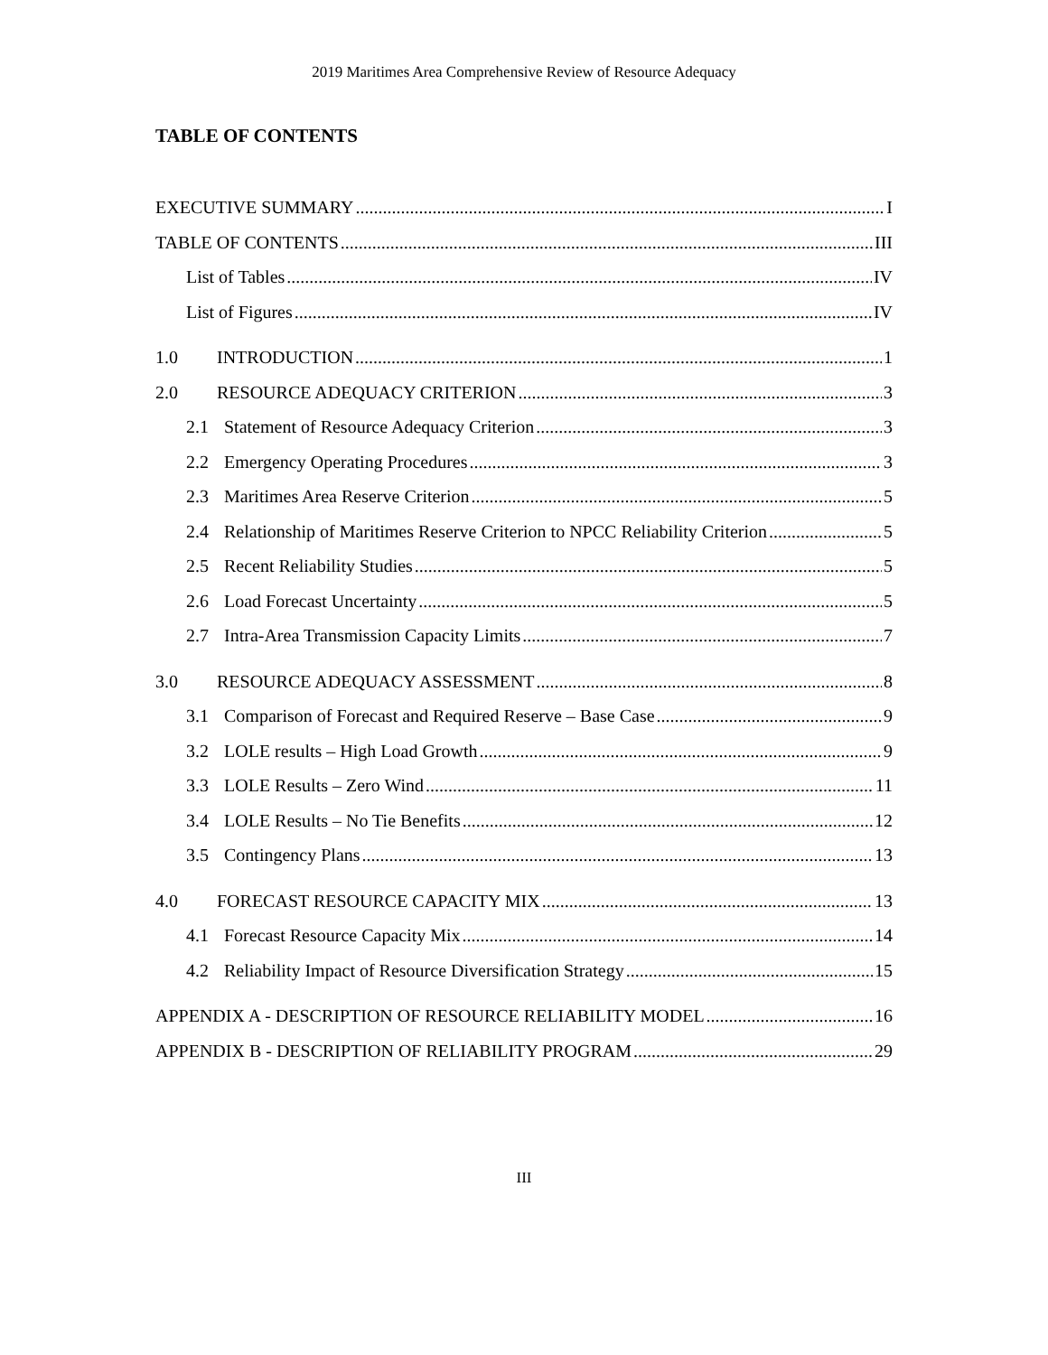2019 Maritimes Area Comprehensive Review of Resource Adequacy
TABLE OF CONTENTS
EXECUTIVE SUMMARY I
TABLE OF CONTENTS III
List of Tables IV
List of Figures IV
1.0 INTRODUCTION 1
2.0 RESOURCE ADEQUACY CRITERION 3
2.1 Statement of Resource Adequacy Criterion 3
2.2 Emergency Operating Procedures 3
2.3 Maritimes Area Reserve Criterion 5
2.4 Relationship of Maritimes Reserve Criterion to NPCC Reliability Criterion 5
2.5 Recent Reliability Studies 5
2.6 Load Forecast Uncertainty 5
2.7 Intra-Area Transmission Capacity Limits 7
3.0 RESOURCE ADEQUACY ASSESSMENT 8
3.1 Comparison of Forecast and Required Reserve – Base Case 9
3.2 LOLE results – High Load Growth 9
3.3 LOLE Results – Zero Wind 11
3.4 LOLE Results – No Tie Benefits 12
3.5 Contingency Plans 13
4.0 FORECAST RESOURCE CAPACITY MIX 13
4.1 Forecast Resource Capacity Mix 14
4.2 Reliability Impact of Resource Diversification Strategy 15
APPENDIX A - DESCRIPTION OF RESOURCE RELIABILITY MODEL 16
APPENDIX B - DESCRIPTION OF RELIABILITY PROGRAM 29
III